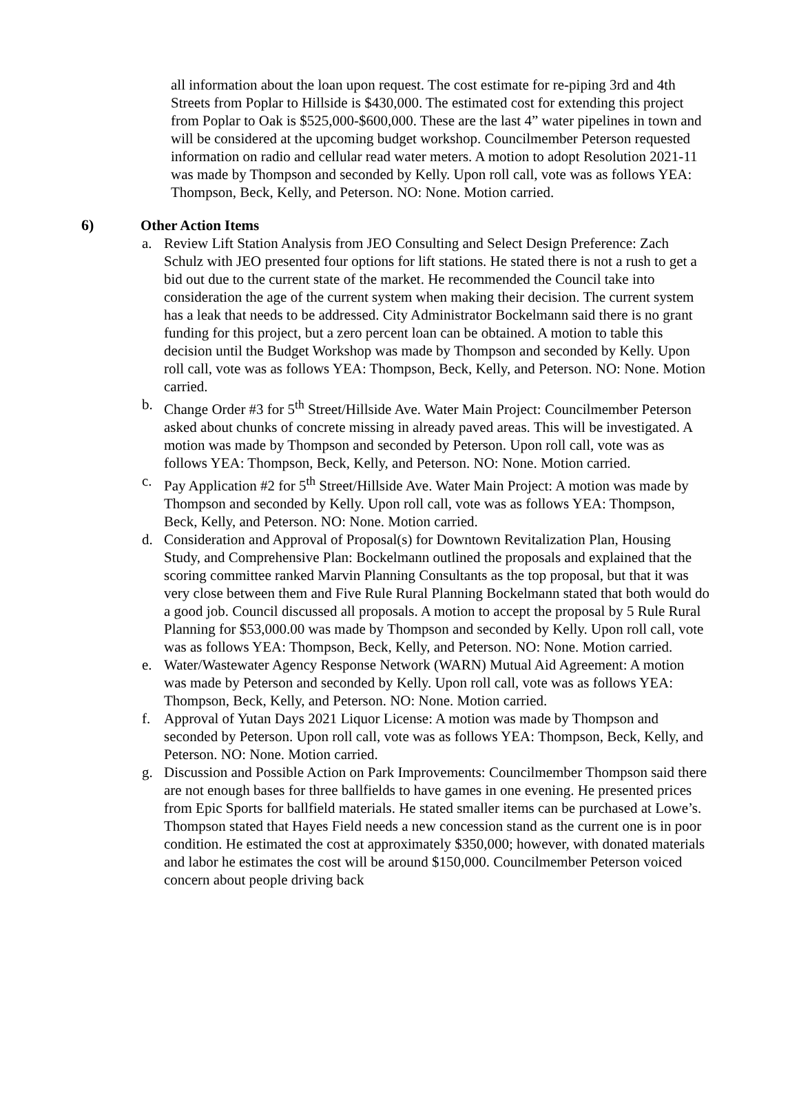all information about the loan upon request. The cost estimate for re-piping 3rd and 4th Streets from Poplar to Hillside is $430,000. The estimated cost for extending this project from Poplar to Oak is $525,000-$600,000. These are the last 4” water pipelines in town and will be considered at the upcoming budget workshop. Councilmember Peterson requested information on radio and cellular read water meters. A motion to adopt Resolution 2021-11 was made by Thompson and seconded by Kelly. Upon roll call, vote was as follows YEA: Thompson, Beck, Kelly, and Peterson. NO: None. Motion carried.
6) Other Action Items
a. Review Lift Station Analysis from JEO Consulting and Select Design Preference: Zach Schulz with JEO presented four options for lift stations. He stated there is not a rush to get a bid out due to the current state of the market. He recommended the Council take into consideration the age of the current system when making their decision. The current system has a leak that needs to be addressed. City Administrator Bockelmann said there is no grant funding for this project, but a zero percent loan can be obtained. A motion to table this decision until the Budget Workshop was made by Thompson and seconded by Kelly. Upon roll call, vote was as follows YEA: Thompson, Beck, Kelly, and Peterson. NO: None. Motion carried.
b. Change Order #3 for 5<sup>th</sup> Street/Hillside Ave. Water Main Project: Councilmember Peterson asked about chunks of concrete missing in already paved areas. This will be investigated. A motion was made by Thompson and seconded by Peterson. Upon roll call, vote was as follows YEA: Thompson, Beck, Kelly, and Peterson. NO: None. Motion carried.
c. Pay Application #2 for 5<sup>th</sup> Street/Hillside Ave. Water Main Project: A motion was made by Thompson and seconded by Kelly. Upon roll call, vote was as follows YEA: Thompson, Beck, Kelly, and Peterson. NO: None. Motion carried.
d. Consideration and Approval of Proposal(s) for Downtown Revitalization Plan, Housing Study, and Comprehensive Plan: Bockelmann outlined the proposals and explained that the scoring committee ranked Marvin Planning Consultants as the top proposal, but that it was very close between them and Five Rule Rural Planning Bockelmann stated that both would do a good job. Council discussed all proposals. A motion to accept the proposal by 5 Rule Rural Planning for $53,000.00 was made by Thompson and seconded by Kelly. Upon roll call, vote was as follows YEA: Thompson, Beck, Kelly, and Peterson. NO: None. Motion carried.
e. Water/Wastewater Agency Response Network (WARN) Mutual Aid Agreement: A motion was made by Peterson and seconded by Kelly. Upon roll call, vote was as follows YEA: Thompson, Beck, Kelly, and Peterson. NO: None. Motion carried.
f. Approval of Yutan Days 2021 Liquor License: A motion was made by Thompson and seconded by Peterson. Upon roll call, vote was as follows YEA: Thompson, Beck, Kelly, and Peterson. NO: None. Motion carried.
g. Discussion and Possible Action on Park Improvements: Councilmember Thompson said there are not enough bases for three ballfields to have games in one evening. He presented prices from Epic Sports for ballfield materials. He stated smaller items can be purchased at Lowe’s. Thompson stated that Hayes Field needs a new concession stand as the current one is in poor condition. He estimated the cost at approximately $350,000; however, with donated materials and labor he estimates the cost will be around $150,000. Councilmember Peterson voiced concern about people driving back